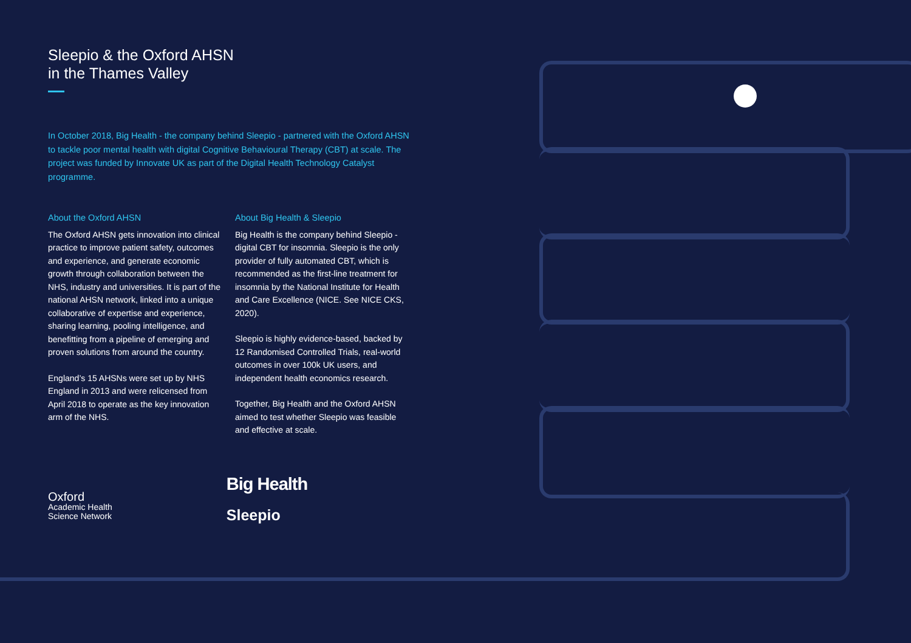Sleepio & the Oxford AHSN
in the Thames Valley
In October 2018, Big Health - the company behind Sleepio - partnered with the Oxford AHSN to tackle poor mental health with digital Cognitive Behavioural Therapy (CBT) at scale. The project was funded by Innovate UK as part of the Digital Health Technology Catalyst programme.
About the Oxford AHSN
The Oxford AHSN gets innovation into clinical practice to improve patient safety, outcomes and experience, and generate economic growth through collaboration between the NHS, industry and universities. It is part of the national AHSN network, linked into a unique collaborative of expertise and experience, sharing learning, pooling intelligence, and benefitting from a pipeline of emerging and proven solutions from around the country.
England’s 15 AHSNs were set up by NHS England in 2013 and were relicensed from April 2018 to operate as the key innovation arm of the NHS.
About Big Health & Sleepio
Big Health is the company behind Sleepio - digital CBT for insomnia. Sleepio is the only provider of fully automated CBT, which is recommended as the first-line treatment for insomnia by the National Institute for Health and Care Excellence (NICE. See NICE CKS, 2020).
Sleepio is highly evidence-based, backed by 12 Randomised Controlled Trials, real-world outcomes in over 100k UK users, and independent health economics research.
Together, Big Health and the Oxford AHSN aimed to test whether Sleepio was feasible and effective at scale.
Oxford
Academic Health
Science Network
Big Health
Sleepio